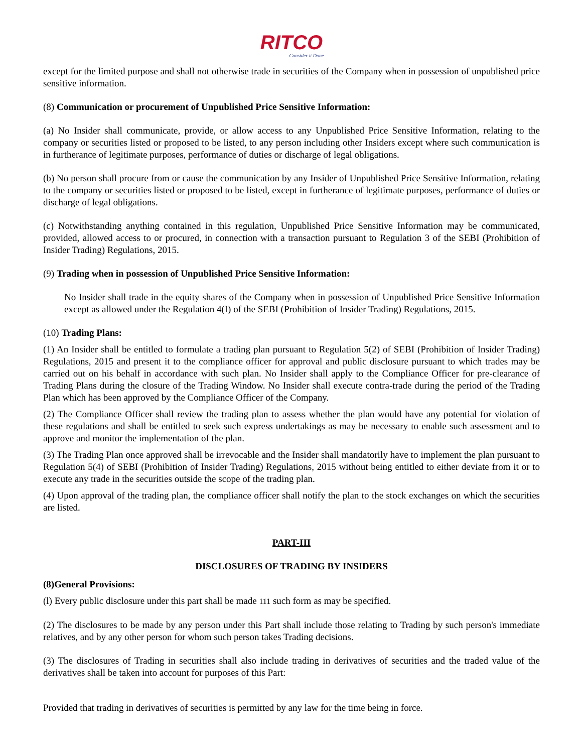RITCO
Consider it Done
except for the limited purpose and shall not otherwise trade in securities of the Company when in possession of unpublished price sensitive information.
(8) Communication or procurement of Unpublished Price Sensitive Information:
(a) No Insider shall communicate, provide, or allow access to any Unpublished Price Sensitive Information, relating to the company or securities listed or proposed to be listed, to any person including other Insiders except where such communication is in furtherance of legitimate purposes, performance of duties or discharge of legal obligations.
(b) No person shall procure from or cause the communication by any Insider of Unpublished Price Sensitive Information, relating to the company or securities listed or proposed to be listed, except in furtherance of legitimate purposes, performance of duties or discharge of legal obligations.
(c) Notwithstanding anything contained in this regulation, Unpublished Price Sensitive Information may be communicated, provided, allowed access to or procured, in connection with a transaction pursuant to Regulation 3 of the SEBI (Prohibition of Insider Trading) Regulations, 2015.
(9) Trading when in possession of Unpublished Price Sensitive Information:
No Insider shall trade in the equity shares of the Company when in possession of Unpublished Price Sensitive Information except as allowed under the Regulation 4(I) of the SEBI (Prohibition of Insider Trading) Regulations, 2015.
(10) Trading Plans:
(1) An Insider shall be entitled to formulate a trading plan pursuant to Regulation 5(2) of SEBI (Prohibition of Insider Trading) Regulations, 2015 and present it to the compliance officer for approval and public disclosure pursuant to which trades may be carried out on his behalf in accordance with such plan. No Insider shall apply to the Compliance Officer for pre-clearance of Trading Plans during the closure of the Trading Window. No Insider shall execute contra-trade during the period of the Trading Plan which has been approved by the Compliance Officer of the Company.
(2) The Compliance Officer shall review the trading plan to assess whether the plan would have any potential for violation of these regulations and shall be entitled to seek such express undertakings as may be necessary to enable such assessment and to approve and monitor the implementation of the plan.
(3) The Trading Plan once approved shall be irrevocable and the Insider shall mandatorily have to implement the plan pursuant to Regulation 5(4) of SEBI (Prohibition of Insider Trading) Regulations, 2015 without being entitled to either deviate from it or to execute any trade in the securities outside the scope of the trading plan.
(4) Upon approval of the trading plan, the compliance officer shall notify the plan to the stock exchanges on which the securities are listed.
PART-III
DISCLOSURES OF TRADING BY INSIDERS
(8)General Provisions:
(l) Every public disclosure under this part shall be made 111 such form as may be specified.
(2) The disclosures to be made by any person under this Part shall include those relating to Trading by such person's immediate relatives, and by any other person for whom such person takes Trading decisions.
(3) The disclosures of Trading in securities shall also include trading in derivatives of securities and the traded value of the derivatives shall be taken into account for purposes of this Part:
Provided that trading in derivatives of securities is permitted by any law for the time being in force.